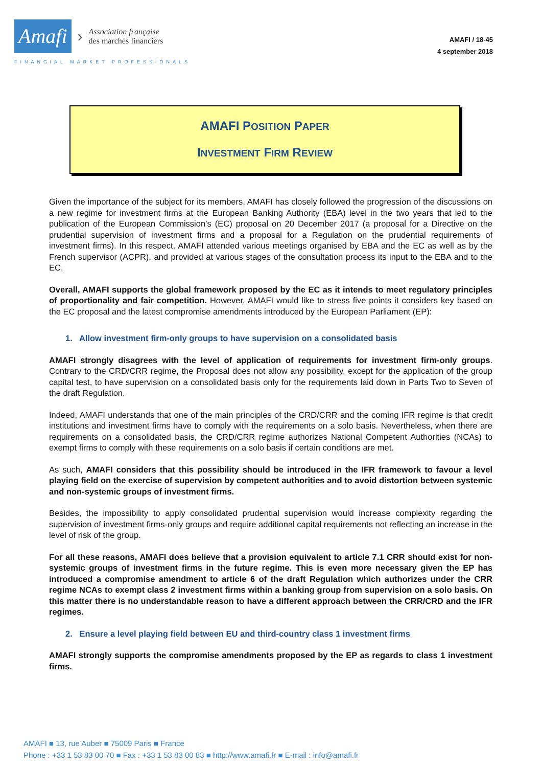Amafi ›
Association française
des marchés financiers
FINANCIAL MARKET PROFESSIONALS
AMAFI / 18-45
4 september 2018
AMAFI POSITION PAPER
INVESTMENT FIRM REVIEW
Given the importance of the subject for its members, AMAFI has closely followed the progression of the discussions on a new regime for investment firms at the European Banking Authority (EBA) level in the two years that led to the publication of the European Commission’s (EC) proposal on 20 December 2017 (a proposal for a Directive on the prudential supervision of investment firms and a proposal for a Regulation on the prudential requirements of investment firms). In this respect, AMAFI attended various meetings organised by EBA and the EC as well as by the French supervisor (ACPR), and provided at various stages of the consultation process its input to the EBA and to the EC.
Overall, AMAFI supports the global framework proposed by the EC as it intends to meet regulatory principles of proportionality and fair competition. However, AMAFI would like to stress five points it considers key based on the EC proposal and the latest compromise amendments introduced by the European Parliament (EP):
1. Allow investment firm-only groups to have supervision on a consolidated basis
AMAFI strongly disagrees with the level of application of requirements for investment firm-only groups. Contrary to the CRD/CRR regime, the Proposal does not allow any possibility, except for the application of the group capital test, to have supervision on a consolidated basis only for the requirements laid down in Parts Two to Seven of the draft Regulation.
Indeed, AMAFI understands that one of the main principles of the CRD/CRR and the coming IFR regime is that credit institutions and investment firms have to comply with the requirements on a solo basis. Nevertheless, when there are requirements on a consolidated basis, the CRD/CRR regime authorizes National Competent Authorities (NCAs) to exempt firms to comply with these requirements on a solo basis if certain conditions are met.
As such, AMAFI considers that this possibility should be introduced in the IFR framework to favour a level playing field on the exercise of supervision by competent authorities and to avoid distortion between systemic and non-systemic groups of investment firms.
Besides, the impossibility to apply consolidated prudential supervision would increase complexity regarding the supervision of investment firms-only groups and require additional capital requirements not reflecting an increase in the level of risk of the group.
For all these reasons, AMAFI does believe that a provision equivalent to article 7.1 CRR should exist for non-systemic groups of investment firms in the future regime. This is even more necessary given the EP has introduced a compromise amendment to article 6 of the draft Regulation which authorizes under the CRR regime NCAs to exempt class 2 investment firms within a banking group from supervision on a solo basis. On this matter there is no understandable reason to have a different approach between the CRR/CRD and the IFR regimes.
2. Ensure a level playing field between EU and third-country class 1 investment firms
AMAFI strongly supports the compromise amendments proposed by the EP as regards to class 1 investment firms.
AMAFI ■ 13, rue Auber ■ 75009 Paris ■ France
Phone : +33 1 53 83 00 70 ■ Fax : +33 1 53 83 00 83 ■ http://www.amafi.fr ■ E-mail : info@amafi.fr